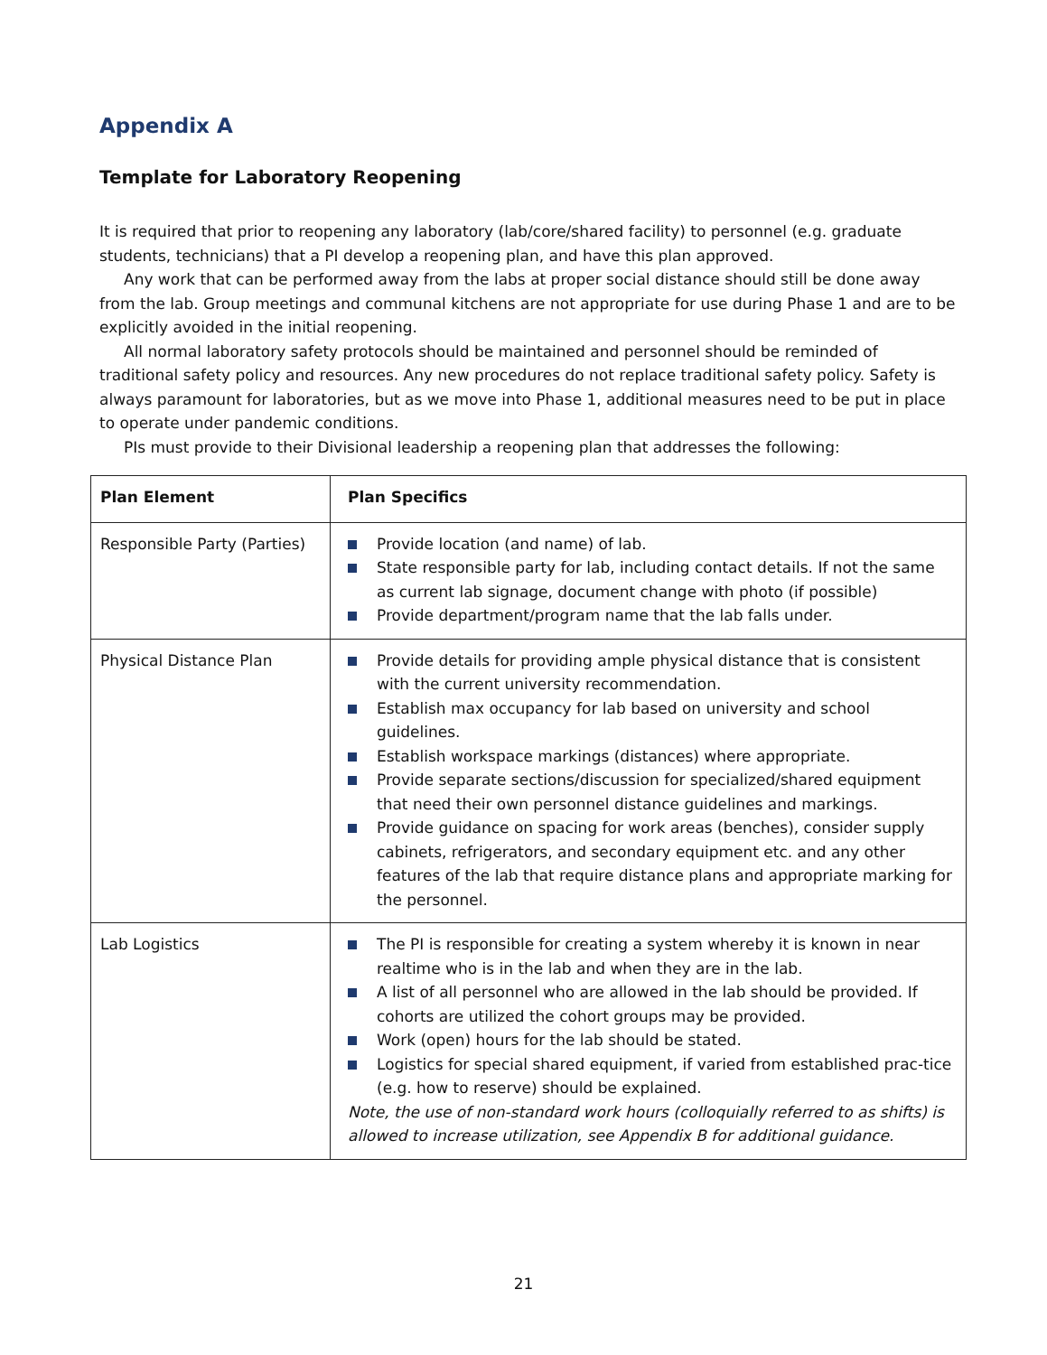Appendix A
Template for Laboratory Reopening
It is required that prior to reopening any laboratory (lab/core/shared facility) to personnel (e.g. graduate students, technicians) that a PI develop a reopening plan, and have this plan approved.
Any work that can be performed away from the labs at proper social distance should still be done away from the lab. Group meetings and communal kitchens are not appropriate for use during Phase 1 and are to be explicitly avoided in the initial reopening.
All normal laboratory safety protocols should be maintained and personnel should be reminded of traditional safety policy and resources. Any new procedures do not replace traditional safety policy. Safety is always paramount for laboratories, but as we move into Phase 1, additional measures need to be put in place to operate under pandemic conditions.
PIs must provide to their Divisional leadership a reopening plan that addresses the following:
| Plan Element | Plan Specifics |
| --- | --- |
| Responsible Party (Parties) | Provide location (and name) of lab. State responsible party for lab, including contact details. If not the same as current lab signage, document change with photo (if possible) Provide department/program name that the lab falls under. |
| Physical Distance Plan | Provide details for providing ample physical distance that is consistent with the current university recommendation. Establish max occupancy for lab based on university and school guidelines. Establish workspace markings (distances) where appropriate. Provide separate sections/discussion for specialized/shared equipment that need their own personnel distance guidelines and markings. Provide guidance on spacing for work areas (benches), consider supply cabinets, refrigerators, and secondary equipment etc. and any other features of the lab that require distance plans and appropriate marking for the personnel. |
| Lab Logistics | The PI is responsible for creating a system whereby it is known in near realtime who is in the lab and when they are in the lab. A list of all personnel who are allowed in the lab should be provided. If cohorts are utilized the cohort groups may be provided. Work (open) hours for the lab should be stated. Logistics for special shared equipment, if varied from established prac-tice (e.g. how to reserve) should be explained. Note, the use of non-standard work hours (colloquially referred to as shifts) is allowed to increase utilization, see Appendix B for additional guidance. |
21